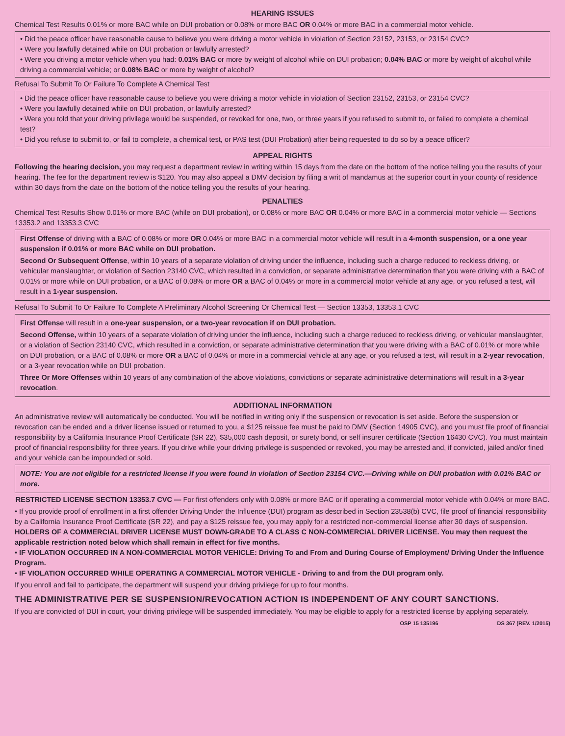HEARING ISSUES
Chemical Test Results 0.01% or more BAC while on DUI probation or 0.08% or more BAC OR 0.04% or more BAC in a commercial motor vehicle.
• Did the peace officer have reasonable cause to believe you were driving a motor vehicle in violation of Section 23152, 23153, or 23154 CVC?
• Were you lawfully detained while on DUI probation or lawfully arrested?
• Were you driving a motor vehicle when you had: 0.01% BAC or more by weight of alcohol while on DUI probation; 0.04% BAC or more by weight of alcohol while driving a commercial vehicle; or 0.08% BAC or more by weight of alcohol?
Refusal To Submit To Or Failure To Complete A Chemical Test
• Did the peace officer have reasonable cause to believe you were driving a motor vehicle in violation of Section 23152, 23153, or 23154 CVC?
• Were you lawfully detained while on DUI probation, or lawfully arrested?
• Were you told that your driving privilege would be suspended, or revoked for one, two, or three years if you refused to submit to, or failed to complete a chemical test?
• Did you refuse to submit to, or fail to complete, a chemical test, or PAS test (DUI Probation) after being requested to do so by a peace officer?
APPEAL RIGHTS
Following the hearing decision, you may request a department review in writing within 15 days from the date on the bottom of the notice telling you the results of your hearing. The fee for the department review is $120. You may also appeal a DMV decision by filing a writ of mandamus at the superior court in your county of residence within 30 days from the date on the bottom of the notice telling you the results of your hearing.
PENALTIES
Chemical Test Results Show 0.01% or more BAC (while on DUI probation), or 0.08% or more BAC OR 0.04% or more BAC in a commercial motor vehicle — Sections 13353.2 and 13353.3 CVC
First Offense of driving with a BAC of 0.08% or more OR 0.04% or more BAC in a commercial motor vehicle will result in a 4-month suspension, or a one year suspension if 0.01% or more BAC while on DUI probation.
Second Or Subsequent Offense, within 10 years of a separate violation of driving under the influence, including such a charge reduced to reckless driving, or vehicular manslaughter, or violation of Section 23140 CVC, which resulted in a conviction, or separate administrative determination that you were driving with a BAC of 0.01% or more while on DUI probation, or a BAC of 0.08% or more OR a BAC of 0.04% or more in a commercial motor vehicle at any age, or you refused a test, will result in a 1-year suspension.
Refusal To Submit To Or Failure To Complete A Preliminary Alcohol Screening Or Chemical Test — Section 13353, 13353.1 CVC
First Offense will result in a one-year suspension, or a two-year revocation if on DUI probation.
Second Offense, within 10 years of a separate violation of driving under the influence, including such a charge reduced to reckless driving, or vehicular manslaughter, or a violation of Section 23140 CVC, which resulted in a conviction, or separate administrative determination that you were driving with a BAC of 0.01% or more while on DUI probation, or a BAC of 0.08% or more OR a BAC of 0.04% or more in a commercial vehicle at any age, or you refused a test, will result in a 2-year revocation, or a 3-year revocation while on DUI probation.
Three Or More Offenses within 10 years of any combination of the above violations, convictions or separate administrative determinations will result in a 3-year revocation.
ADDITIONAL INFORMATION
An administrative review will automatically be conducted. You will be notified in writing only if the suspension or revocation is set aside. Before the suspension or revocation can be ended and a driver license issued or returned to you, a $125 reissue fee must be paid to DMV (Section 14905 CVC), and you must file proof of financial responsibility by a California Insurance Proof Certificate (SR 22), $35,000 cash deposit, or surety bond, or self insurer certificate (Section 16430 CVC). You must maintain proof of financial responsibility for three years. If you drive while your driving privilege is suspended or revoked, you may be arrested and, if convicted, jailed and/or fined and your vehicle can be impounded or sold.
NOTE: You are not eligible for a restricted license if you were found in violation of Section 23154 CVC.—Driving while on DUI probation with 0.01% BAC or more.
RESTRICTED LICENSE SECTION 13353.7 CVC — For first offenders only with 0.08% or more BAC or if operating a commercial motor vehicle with 0.04% or more BAC.
• If you provide proof of enrollment in a first offender Driving Under the Influence (DUI) program as described in Section 23538(b) CVC, file proof of financial responsibility by a California Insurance Proof Certificate (SR 22), and pay a $125 reissue fee, you may apply for a restricted non-commercial license after 30 days of suspension. HOLDERS OF A COMMERCIAL DRIVER LICENSE MUST DOWN-GRADE TO A CLASS C NON-COMMERCIAL DRIVER LICENSE. You may then request the applicable restriction noted below which shall remain in effect for five months.
• IF VIOLATION OCCURRED IN A NON-COMMERCIAL MOTOR VEHICLE: Driving To and From and During Course of Employment/ Driving Under the Influence Program.
• IF VIOLATION OCCURRED WHILE OPERATING A COMMERCIAL MOTOR VEHICLE - Driving to and from the DUI program only.
If you enroll and fail to participate, the department will suspend your driving privilege for up to four months.
THE ADMINISTRATIVE PER SE SUSPENSION/REVOCATION ACTION IS INDEPENDENT OF ANY COURT SANCTIONS.
If you are convicted of DUI in court, your driving privilege will be suspended immediately. You may be eligible to apply for a restricted license by applying separately.
OSP 15 135196 DS 367 (REV. 1/2015)